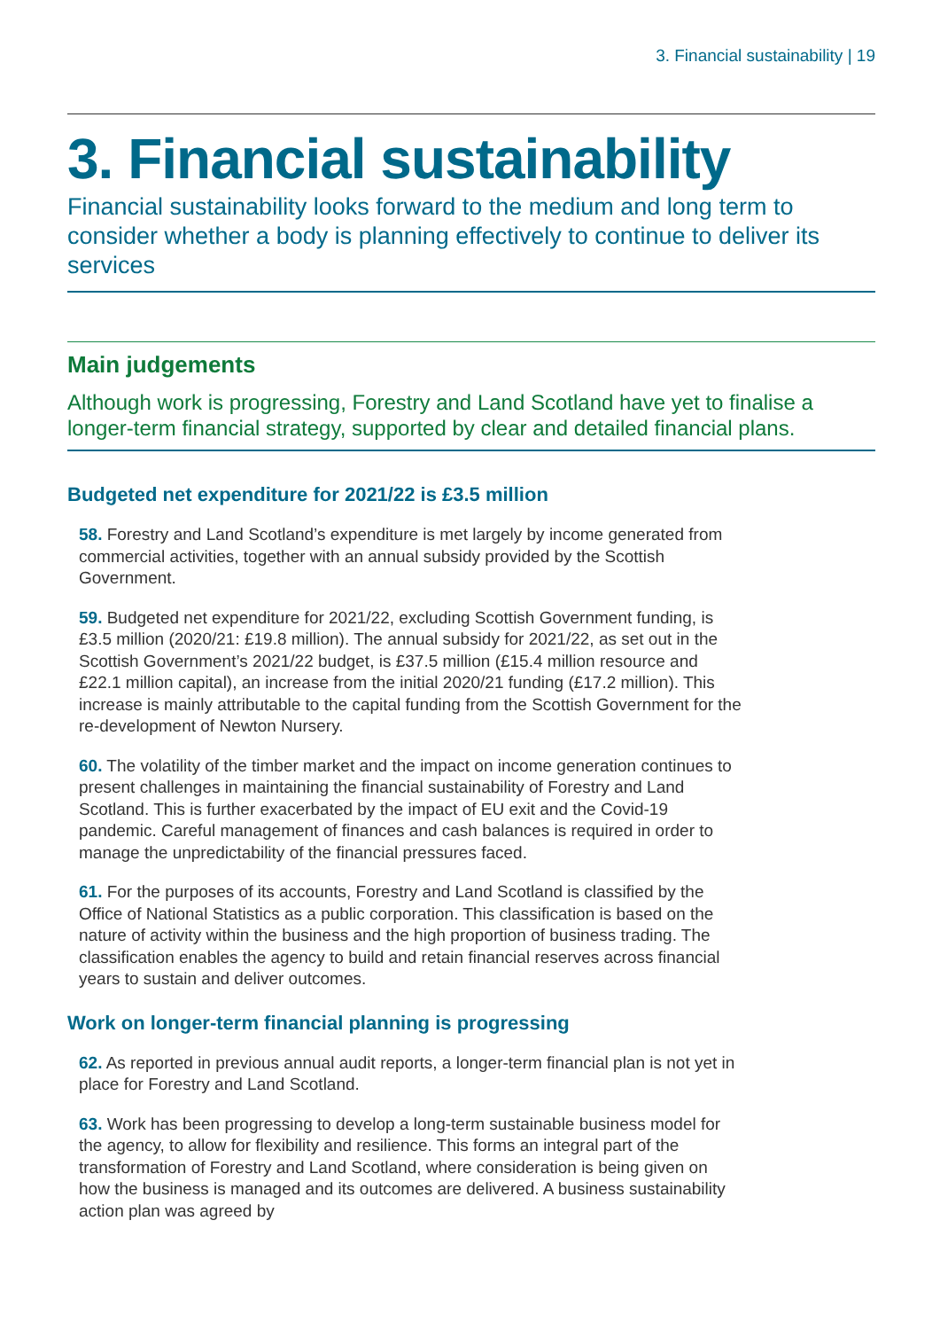3. Financial sustainability | 19
3. Financial sustainability
Financial sustainability looks forward to the medium and long term to consider whether a body is planning effectively to continue to deliver its services
Main judgements
Although work is progressing, Forestry and Land Scotland have yet to finalise a longer-term financial strategy, supported by clear and detailed financial plans.
Budgeted net expenditure for 2021/22 is £3.5 million
58. Forestry and Land Scotland’s expenditure is met largely by income generated from commercial activities, together with an annual subsidy provided by the Scottish Government.
59. Budgeted net expenditure for 2021/22, excluding Scottish Government funding, is £3.5 million (2020/21: £19.8 million). The annual subsidy for 2021/22, as set out in the Scottish Government’s 2021/22 budget, is £37.5 million (£15.4 million resource and £22.1 million capital), an increase from the initial 2020/21 funding (£17.2 million). This increase is mainly attributable to the capital funding from the Scottish Government for the re-development of Newton Nursery.
60. The volatility of the timber market and the impact on income generation continues to present challenges in maintaining the financial sustainability of Forestry and Land Scotland. This is further exacerbated by the impact of EU exit and the Covid-19 pandemic. Careful management of finances and cash balances is required in order to manage the unpredictability of the financial pressures faced.
61. For the purposes of its accounts, Forestry and Land Scotland is classified by the Office of National Statistics as a public corporation. This classification is based on the nature of activity within the business and the high proportion of business trading. The classification enables the agency to build and retain financial reserves across financial years to sustain and deliver outcomes.
Work on longer-term financial planning is progressing
62. As reported in previous annual audit reports, a longer-term financial plan is not yet in place for Forestry and Land Scotland.
63. Work has been progressing to develop a long-term sustainable business model for the agency, to allow for flexibility and resilience. This forms an integral part of the transformation of Forestry and Land Scotland, where consideration is being given on how the business is managed and its outcomes are delivered. A business sustainability action plan was agreed by